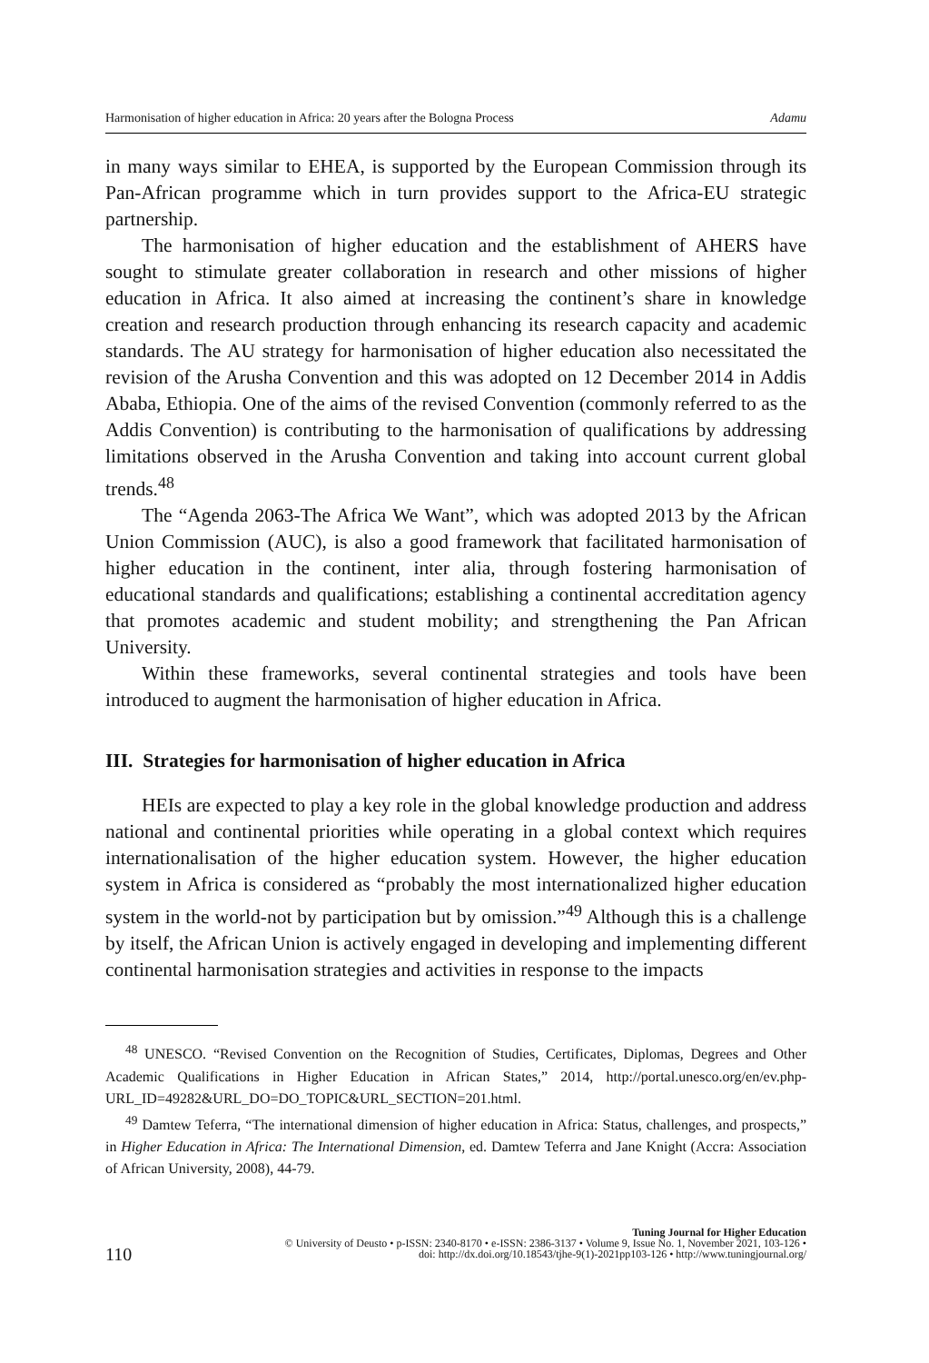Harmonisation of higher education in Africa: 20 years after the Bologna Process Adamu
in many ways similar to EHEA, is supported by the European Commission through its Pan-African programme which in turn provides support to the Africa-EU strategic partnership.
The harmonisation of higher education and the establishment of AHERS have sought to stimulate greater collaboration in research and other missions of higher education in Africa. It also aimed at increasing the continent’s share in knowledge creation and research production through enhancing its research capacity and academic standards. The AU strategy for harmonisation of higher education also necessitated the revision of the Arusha Convention and this was adopted on 12 December 2014 in Addis Ababa, Ethiopia. One of the aims of the revised Convention (commonly referred to as the Addis Convention) is contributing to the harmonisation of qualifications by addressing limitations observed in the Arusha Convention and taking into account current global trends.<sup>48</sup>
The “Agenda 2063-The Africa We Want”, which was adopted 2013 by the African Union Commission (AUC), is also a good framework that facilitated harmonisation of higher education in the continent, inter alia, through fostering harmonisation of educational standards and qualifications; establishing a continental accreditation agency that promotes academic and student mobility; and strengthening the Pan African University.
Within these frameworks, several continental strategies and tools have been introduced to augment the harmonisation of higher education in Africa.
III. Strategies for harmonisation of higher education in Africa
HEIs are expected to play a key role in the global knowledge production and address national and continental priorities while operating in a global context which requires internationalisation of the higher education system. However, the higher education system in Africa is considered as “probably the most internationalized higher education system in the world-not by participation but by omission.”<sup>49</sup> Although this is a challenge by itself, the African Union is actively engaged in developing and implementing different continental harmonisation strategies and activities in response to the impacts
<sup>48</sup> UNESCO. “Revised Convention on the Recognition of Studies, Certificates, Diplomas, Degrees and Other Academic Qualifications in Higher Education in African States,” 2014, http://portal.unesco.org/en/ev.php-URL_ID=49282&URL_DO=DO_TOPIC&URL_SECTION=201.html.
<sup>49</sup> Damtew Teferra, “The international dimension of higher education in Africa: Status, challenges, and prospects,” in Higher Education in Africa: The International Dimension, ed. Damtew Teferra and Jane Knight (Accra: Association of African University, 2008), 44-79.
110
Tuning Journal for Higher Education
© University of Deusto • p-ISSN: 2340-8170 • e-ISSN: 2386-3137 • Volume 9, Issue No. 1, November 2021, 103-126 •
doi: http://dx.doi.org/10.18543/tjhe-9(1)-2021pp103-126 • http://www.tuningjournal.org/